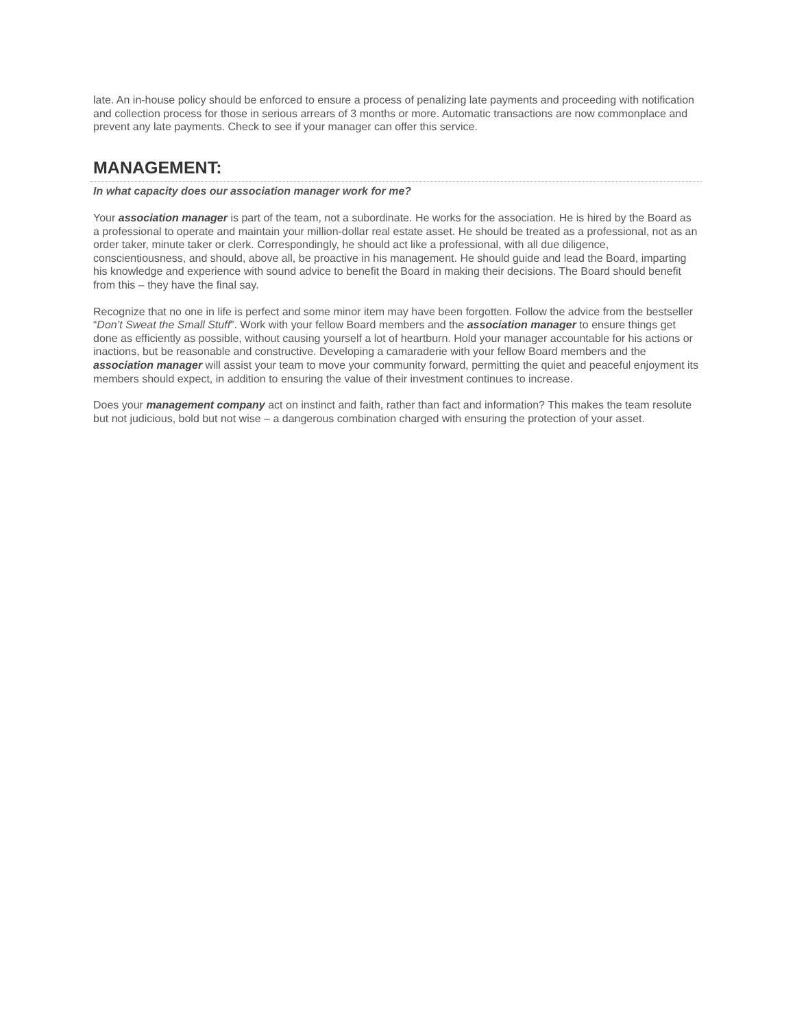late. An in-house policy should be enforced to ensure a process of penalizing late payments and proceeding with notification and collection process for those in serious arrears of 3 months or more. Automatic transactions are now commonplace and prevent any late payments. Check to see if your manager can offer this service.
MANAGEMENT:
In what capacity does our association manager work for me?
Your association manager is part of the team, not a subordinate. He works for the association. He is hired by the Board as a professional to operate and maintain your million-dollar real estate asset. He should be treated as a professional, not as an order taker, minute taker or clerk. Correspondingly, he should act like a professional, with all due diligence, conscientiousness, and should, above all, be proactive in his management. He should guide and lead the Board, imparting his knowledge and experience with sound advice to benefit the Board in making their decisions. The Board should benefit from this – they have the final say.
Recognize that no one in life is perfect and some minor item may have been forgotten. Follow the advice from the bestseller “Don’t Sweat the Small Stuff”. Work with your fellow Board members and the association manager to ensure things get done as efficiently as possible, without causing yourself a lot of heartburn. Hold your manager accountable for his actions or inactions, but be reasonable and constructive. Developing a camaraderie with your fellow Board members and the association manager will assist your team to move your community forward, permitting the quiet and peaceful enjoyment its members should expect, in addition to ensuring the value of their investment continues to increase.
Does your management company act on instinct and faith, rather than fact and information? This makes the team resolute but not judicious, bold but not wise – a dangerous combination charged with ensuring the protection of your asset.